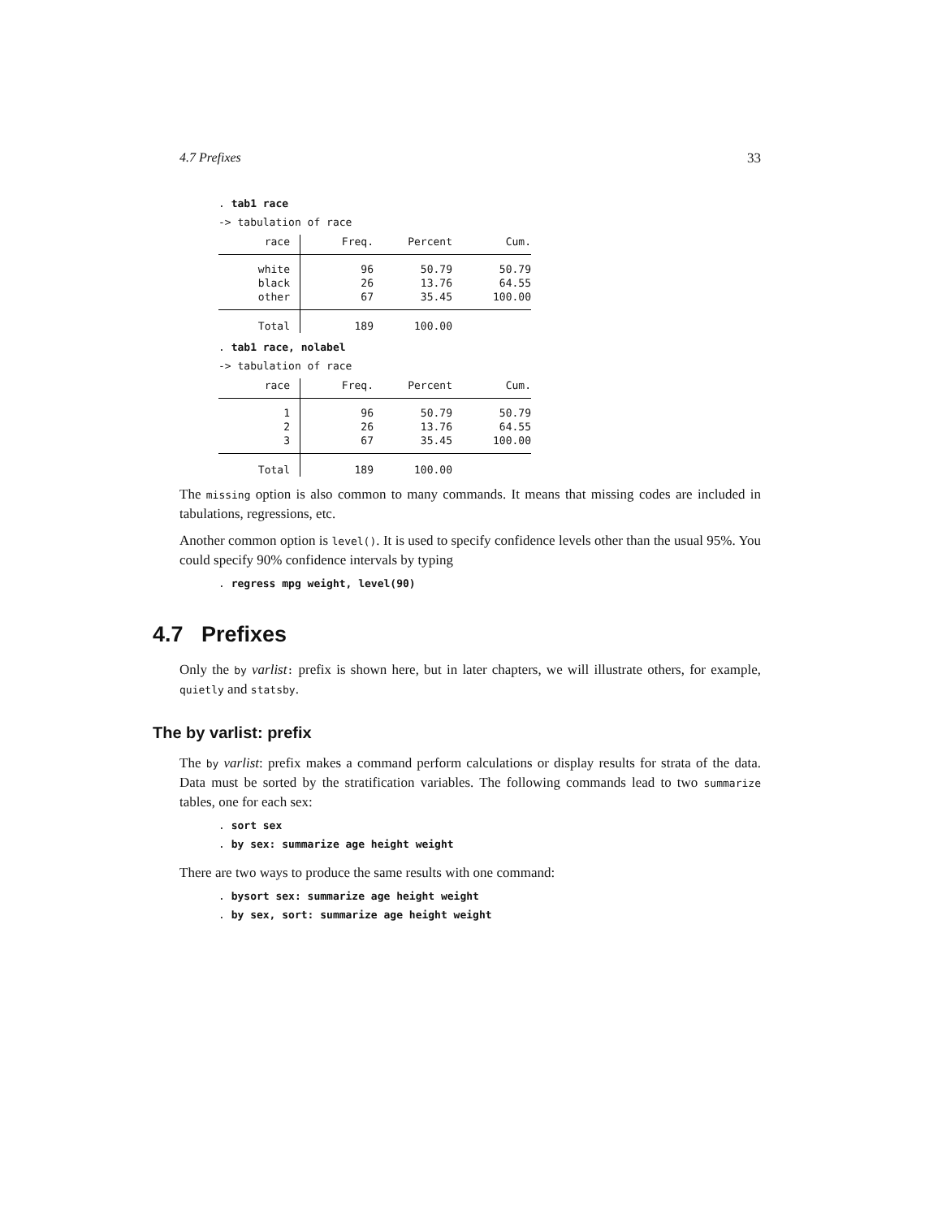4.7 Prefixes 33
. tab1 race
-> tabulation of race
| race | Freq. | Percent | Cum. |
| --- | --- | --- | --- |
| white | 96 | 50.79 | 50.79 |
| black | 26 | 13.76 | 64.55 |
| other | 67 | 35.45 | 100.00 |
| Total | 189 | 100.00 | |
. tab1 race, nolabel
-> tabulation of race
| race | Freq. | Percent | Cum. |
| --- | --- | --- | --- |
| 1 | 96 | 50.79 | 50.79 |
| 2 | 26 | 13.76 | 64.55 |
| 3 | 67 | 35.45 | 100.00 |
| Total | 189 | 100.00 | |
The missing option is also common to many commands. It means that missing codes are included in tabulations, regressions, etc.
Another common option is level(). It is used to specify confidence levels other than the usual 95%. You could specify 90% confidence intervals by typing
. regress mpg weight, level(90)
4.7 Prefixes
Only the by varlist: prefix is shown here, but in later chapters, we will illustrate others, for example, quietly and statsby.
The by varlist: prefix
The by varlist: prefix makes a command perform calculations or display results for strata of the data. Data must be sorted by the stratification variables. The following commands lead to two summarize tables, one for each sex:
. sort sex
. by sex: summarize age height weight
There are two ways to produce the same results with one command:
. bysort sex: summarize age height weight
. by sex, sort: summarize age height weight